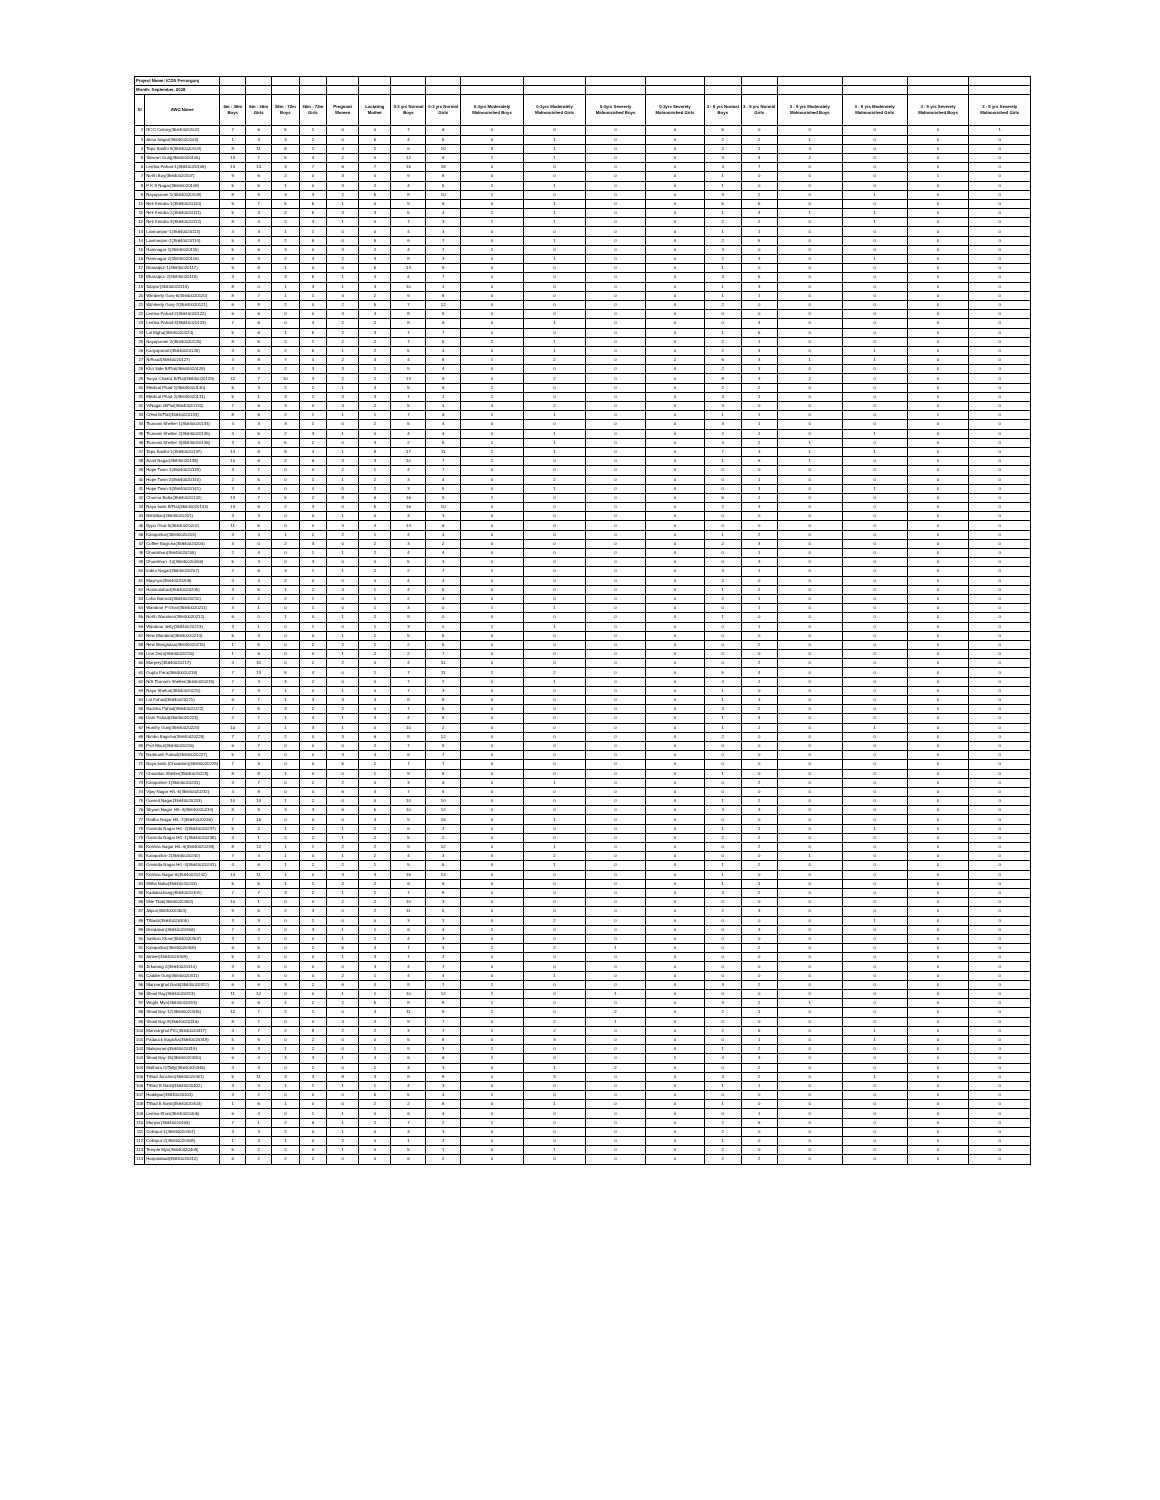| Project Name: ICDS Ferrargunj | | | | | | | | | | | | | | | | | | | |
| Month: September, 2018 | | | | | | | | | | | | | | | | | | | |
| Sl | AWC Name | 6m - 36m Boys | 6m - 36m Girls | 36m - 72m Boys | 36m - 72m Girls | Pregnant Women | Lactating Mother | 0-3 yrs Normal Boys | 0-3 yrs Normal Girls | 0-3yrs Moderately Malnourished Boys | 0-3yrs Moderately Malnourished Girls | 0-3yrs Severely Malnourished Boys | 0-3yrs Severely Malnourished Girls | 3 - 5 yrs Normal Boys | 3 - 5 yrs Normal Girls | 3 - 5 yrs Moderately Malnourished Boys | 3 - 5 yrs Moderately Malnourished Girls | 3 - 5 yrs Severely Malnourished Boys | 3 - 5 yrs Severely Malnourished Girls |
| 2 | RCO Colony(35640020102) | 7 | 6 | 5 | 1 | 0 | 0 | 7 | 6 | 0 | 0 | 0 | 0 | 5 | 0 | 0 | 0 | 0 | 1 |
| 3 | Anna Nagar(35640020103) | 1 | 4 | 3 | 2 | 0 | 5 | 4 | 5 | 0 | 1 | 0 | 0 | 2 | 2 | 1 | 0 | 0 | 0 |
| 4 | Tapu Basthi II(35640020104) | 8 | 11 | 6 | 1 | 4 | 1 | 6 | 10 | 3 | 1 | 0 | 0 | 2 | 1 | 4 | 0 | 0 | 0 |
| 5 | Stewart Gunj(35640020105) | 13 | 7 | 5 | 4 | 2 | 0 | 12 | 6 | 1 | 1 | 0 | 0 | 3 | 4 | 2 | 0 | 0 | 0 |
| 6 | Lemba Pahad-1(35640020106) | 13 | 13 | 3 | 7 | 6 | 7 | 15 | 18 | 0 | 0 | 0 | 0 | 3 | 7 | 0 | 0 | 0 | 0 |
| 7 | North Bay(35640020107) | 9 | 6 | 2 | 0 | 3 | 0 | 9 | 6 | 0 | 0 | 0 | 0 | 1 | 0 | 0 | 0 | 1 | 0 |
| 8 | P K S Nagar(35640020108) | 5 | 5 | 1 | 0 | 3 | 2 | 4 | 5 | 2 | 1 | 0 | 0 | 1 | 0 | 0 | 0 | 0 | 0 |
| 9 | Nayapuram-1(35640020109) | 8 | 9 | 3 | 3 | 2 | 5 | 8 | 10 | 1 | 0 | 0 | 0 | 3 | 2 | 0 | 1 | 0 | 0 |
| 10 | Neil Kendra-1(35640020110) | 9 | 7 | 5 | 5 | 1 | 0 | 9 | 6 | 0 | 1 | 0 | 0 | 5 | 5 | 0 | 0 | 0 | 0 |
| 11 | Neil Kendra-2(35640020111) | 5 | 3 | 2 | 5 | 3 | 3 | 5 | 4 | 1 | 1 | 0 | 0 | 1 | 4 | 1 | 1 | 0 | 0 |
| 12 | Neil Kendra-3(35640020112) | 8 | 4 | 2 | 3 | 1 | 0 | 7 | 3 | 1 | 1 | 0 | 0 | 2 | 2 | 0 | 1 | 0 | 0 |
| 13 | Laxmanpur-1(35640020113) | 4 | 3 | 1 | 1 | 0 | 0 | 4 | 3 | 0 | 0 | 0 | 0 | 1 | 1 | 0 | 0 | 0 | 0 |
| 14 | Laxmanpur-2(35640020114) | 5 | 4 | 2 | 5 | 0 | 5 | 6 | 7 | 0 | 1 | 0 | 0 | 2 | 5 | 0 | 0 | 0 | 0 |
| 15 | Ramnagar-1(35640020115) | 5 | 6 | 3 | 0 | 3 | 2 | 4 | 7 | 2 | 0 | 0 | 0 | 3 | 0 | 0 | 0 | 0 | 0 |
| 16 | Ramnagar-2(35640020116) | 6 | 3 | 2 | 4 | 2 | 3 | 8 | 3 | 0 | 1 | 0 | 0 | 2 | 3 | 0 | 1 | 0 | 0 |
| 17 | Bharatpur-1(35640020117) | 9 | 8 | 1 | 0 | 0 | 5 | 13 | 9 | 0 | 0 | 0 | 0 | 1 | 0 | 0 | 0 | 0 | 0 |
| 18 | Bharatpur-2(35640020118) | 3 | 4 | 3 | 5 | 1 | 4 | 4 | 7 | 0 | 0 | 0 | 0 | 3 | 5 | 0 | 0 | 0 | 0 |
| 19 | Sitapur(35640020119) | 8 | 0 | 1 | 3 | 1 | 3 | 10 | 1 | 0 | 0 | 0 | 0 | 1 | 3 | 0 | 0 | 0 | 0 |
| 20 | Wimberly Gunj-6(35640020120) | 8 | 7 | 1 | 1 | 4 | 2 | 9 | 8 | 0 | 0 | 0 | 0 | 1 | 1 | 0 | 0 | 0 | 0 |
| 21 | Wimberly Gunj-7(35640020121) | 6 | 8 | 2 | 0 | 2 | 5 | 7 | 12 | 0 | 0 | 0 | 0 | 2 | 0 | 0 | 0 | 0 | 0 |
| 22 | Lemba Pahad-2(35640020122) | 6 | 6 | 0 | 0 | 4 | 4 | 8 | 8 | 0 | 0 | 0 | 0 | 0 | 0 | 0 | 0 | 0 | 0 |
| 23 | Lemba Pahad-3(35640020123) | 7 | 6 | 0 | 4 | 2 | 2 | 8 | 6 | 0 | 1 | 0 | 0 | 0 | 4 | 0 | 0 | 0 | 0 |
| 24 | Lal Bigha(35640020124) | 5 | 6 | 1 | 5 | 2 | 3 | 7 | 7 | 0 | 0 | 0 | 0 | 1 | 5 | 0 | 0 | 0 | 0 |
| 25 | Nayapuram-2(35640020125) | 8 | 5 | 2 | 1 | 2 | 2 | 7 | 5 | 2 | 1 | 0 | 0 | 2 | 1 | 0 | 0 | 0 | 0 |
| 26 | Kanyapuram(35640020126) | 3 | 5 | 2 | 5 | 1 | 2 | 5 | 4 | 0 | 1 | 0 | 0 | 2 | 4 | 0 | 1 | 0 | 0 |
| 27 | N/Road(35640020127) | 4 | 8 | 7 | 4 | 2 | 3 | 4 | 6 | 1 | 2 | 0 | 2 | 6 | 3 | 1 | 1 | 0 | 0 |
| 28 | Khri Side B/Flat(35640020128) | 4 | 4 | 2 | 3 | 3 | 1 | 5 | 4 | 0 | 0 | 0 | 0 | 2 | 3 | 0 | 0 | 0 | 0 |
| 29 | Surya Chakra B/Flat(35640020129) | 12 | 7 | 10 | 3 | 2 | 2 | 13 | 6 | 0 | 2 | 0 | 0 | 8 | 3 | 2 | 0 | 0 | 0 |
| 30 | Medical Phad-1(35640020130) | 5 | 3 | 2 | 2 | 1 | 4 | 5 | 6 | 1 | 0 | 0 | 0 | 2 | 2 | 0 | 0 | 0 | 0 |
| 31 | Medical Phad-2(35640020131) | 5 | 1 | 3 | 1 | 3 | 3 | 7 | 1 | 1 | 0 | 0 | 0 | 3 | 1 | 0 | 0 | 0 | 0 |
| 32 | V/Nagar B/Flat(35640020132) | 7 | 6 | 3 | 0 | 4 | 2 | 5 | 4 | 4 | 2 | 0 | 0 | 3 | 0 | 0 | 0 | 0 | 0 |
| 33 | C/Hat B/Flat(35640020133) | 8 | 6 | 2 | 1 | 1 | 1 | 7 | 6 | 1 | 1 | 0 | 0 | 1 | 1 | 0 | 0 | 1 | 0 |
| 34 | Tsunami Shelter-1(35640020134) | 4 | 3 | 3 | 1 | 0 | 2 | 5 | 4 | 0 | 0 | 0 | 0 | 3 | 1 | 0 | 0 | 0 | 0 |
| 35 | Tsunami Shelter-2(35640020135) | 4 | 5 | 2 | 3 | 1 | 0 | 4 | 4 | 0 | 1 | 0 | 0 | 2 | 2 | 0 | 1 | 0 | 0 |
| 36 | Tsunami Shelter-3(35640020136) | 3 | 4 | 5 | 2 | 0 | 3 | 2 | 5 | 2 | 1 | 0 | 0 | 4 | 2 | 1 | 0 | 0 | 0 |
| 37 | Tapu Basthi-1(35640020137) | 14 | 8 | 8 | 4 | 1 | 8 | 17 | 11 | 1 | 1 | 0 | 0 | 7 | 3 | 1 | 1 | 0 | 0 |
| 38 | Azad Nagar(35640020138) | 10 | 6 | 2 | 6 | 3 | 3 | 10 | 7 | 2 | 0 | 0 | 0 | 1 | 6 | 1 | 0 | 0 | 0 |
| 39 | Hope Town-1(35640020139) | 3 | 7 | 0 | 0 | 2 | 1 | 4 | 7 | 0 | 0 | 0 | 0 | 0 | 0 | 0 | 0 | 0 | 0 |
| 40 | Hope Town-2(35640020140) | 2 | 5 | 0 | 1 | 1 | 2 | 3 | 4 | 0 | 2 | 0 | 0 | 0 | 1 | 0 | 0 | 0 | 0 |
| 41 | Hope Town-3(35640020141) | 3 | 4 | 0 | 4 | 0 | 2 | 3 | 5 | 0 | 1 | 0 | 0 | 0 | 3 | 0 | 1 | 0 | 0 |
| 42 | Chunna Batta(35640020142) | 13 | 7 | 5 | 2 | 8 | 6 | 16 | 9 | 1 | 0 | 0 | 0 | 5 | 2 | 0 | 0 | 0 | 0 |
| 43 | Naya basti B/Flat(35640020143) | 13 | 6 | 2 | 3 | 0 | 5 | 16 | 10 | 0 | 0 | 0 | 0 | 2 | 3 | 0 | 0 | 0 | 0 |
| 44 | Bimblitan(35640020201) | 3 | 3 | 0 | 0 | 1 | 0 | 3 | 3 | 0 | 0 | 0 | 0 | 0 | 0 | 0 | 0 | 0 | 0 |
| 45 | Bypu Ghat-5(35640020202) | 11 | 5 | 0 | 0 | 3 | 4 | 14 | 6 | 0 | 0 | 0 | 0 | 0 | 0 | 0 | 0 | 0 | 0 |
| 46 | Kalapathar(35640020203) | 3 | 4 | 1 | 2 | 2 | 1 | 4 | 4 | 0 | 0 | 0 | 0 | 1 | 2 | 0 | 0 | 0 | 0 |
| 47 | Coffee Bagicha(35640020204) | 3 | 0 | 2 | 3 | 0 | 2 | 3 | 2 | 0 | 0 | 0 | 0 | 2 | 3 | 0 | 0 | 0 | 0 |
| 48 | Dhanikhari(35640020205) | 2 | 4 | 0 | 1 | 1 | 2 | 4 | 4 | 0 | 0 | 0 | 0 | 0 | 1 | 0 | 0 | 0 | 0 |
| 49 | Dhanikhari -10(35640020206) | 5 | 3 | 0 | 3 | 0 | 0 | 5 | 3 | 0 | 0 | 0 | 0 | 0 | 3 | 0 | 0 | 0 | 0 |
| 50 | Indira Nagar(35640020207) | 2 | 6 | 3 | 1 | 1 | 2 | 2 | 7 | 1 | 0 | 0 | 0 | 3 | 1 | 0 | 0 | 0 | 0 |
| 51 | Maymyo(35640020208) | 4 | 4 | 2 | 0 | 0 | 0 | 4 | 4 | 0 | 0 | 0 | 0 | 2 | 0 | 0 | 0 | 0 | 0 |
| 52 | Hasmatabad(35640020209) | 3 | 5 | 1 | 2 | 4 | 1 | 4 | 5 | 0 | 0 | 0 | 0 | 1 | 2 | 0 | 0 | 0 | 0 |
| 53 | Loha Barrack(35640020210) | 2 | 2 | 2 | 1 | 0 | 1 | 2 | 3 | 0 | 0 | 0 | 0 | 2 | 1 | 0 | 0 | 0 | 0 |
| 54 | Wandoor P Ghar(35640020211) | 3 | 1 | 0 | 1 | 0 | 1 | 3 | 0 | 1 | 1 | 0 | 0 | 0 | 1 | 0 | 0 | 0 | 0 |
| 55 | North Wandoor(35640020212) | 6 | 0 | 1 | 0 | 1 | 2 | 8 | 0 | 0 | 0 | 0 | 0 | 1 | 0 | 0 | 0 | 0 | 0 |
| 56 | Wandoor Jetty(35640020213) | 3 | 1 | 0 | 1 | 0 | 1 | 3 | 0 | 1 | 1 | 0 | 0 | 0 | 1 | 0 | 0 | 0 | 0 |
| 57 | New Wandoor(35640020214) | 5 | 4 | 0 | 0 | 1 | 1 | 5 | 5 | 0 | 0 | 0 | 0 | 0 | 0 | 0 | 0 | 0 | 0 |
| 58 | New Manglutan(35640020215) | 1 | 5 | 0 | 2 | 2 | 1 | 2 | 5 | 0 | 0 | 0 | 0 | 0 | 2 | 0 | 0 | 0 | 0 |
| 59 | Line Dera(35640020216) | 1 | 6 | 0 | 0 | 1 | 2 | 2 | 7 | 0 | 0 | 0 | 0 | 0 | 0 | 0 | 0 | 0 | 0 |
| 60 | Manjery(35640020217) | 4 | 31 | 0 | 2 | 2 | 0 | 4 | 31 | 0 | 0 | 0 | 0 | 0 | 2 | 0 | 0 | 0 | 0 |
| 61 | Gupta Para(35640020218) | 7 | 13 | 5 | 4 | 0 | 1 | 7 | 11 | 1 | 2 | 0 | 0 | 5 | 4 | 0 | 0 | 0 | 0 |
| 62 | N/S Tsunami Shelter(35640020219) | 7 | 3 | 4 | 2 | 0 | 0 | 7 | 2 | 0 | 1 | 0 | 0 | 4 | 2 | 0 | 0 | 0 | 0 |
| 63 | Naya Shehar(35640020220) | 7 | 3 | 1 | 0 | 1 | 0 | 7 | 3 | 0 | 0 | 0 | 0 | 1 | 0 | 0 | 0 | 0 | 0 |
| 64 | Lal Pahad(35640020221) | 6 | 7 | 1 | 3 | 3 | 3 | 8 | 8 | 0 | 0 | 0 | 0 | 1 | 3 | 0 | 0 | 0 | 0 |
| 65 | Bachha Pahad(35640020222) | 7 | 5 | 3 | 2 | 2 | 0 | 7 | 5 | 0 | 0 | 0 | 0 | 3 | 2 | 0 | 0 | 0 | 0 |
| 66 | Dam Pahad(35640020223) | 2 | 7 | 1 | 4 | 1 | 3 | 4 | 8 | 0 | 0 | 0 | 0 | 1 | 4 | 0 | 0 | 0 | 0 |
| 67 | Humfry Gunj(35640020224) | 10 | 2 | 1 | 3 | 1 | 0 | 10 | 2 | 0 | 0 | 0 | 0 | 1 | 2 | 0 | 1 | 0 | 0 |
| 68 | Nimbu Bagicha(35640020225) | 7 | 7 | 2 | 0 | 3 | 6 | 8 | 12 | 0 | 0 | 0 | 0 | 2 | 0 | 0 | 0 | 0 | 0 |
| 69 | Port Mout(35640020226) | 6 | 7 | 0 | 0 | 0 | 2 | 7 | 8 | 0 | 0 | 0 | 0 | 0 | 0 | 0 | 0 | 0 | 0 |
| 70 | Badmash Pahad(35640020227) | 5 | 4 | 0 | 0 | 3 | 4 | 6 | 7 | 0 | 0 | 0 | 0 | 0 | 0 | 0 | 0 | 0 | 0 |
| 71 | Naya basti (Chouldari)(35640020228) | 7 | 6 | 0 | 0 | 5 | 1 | 7 | 7 | 0 | 0 | 0 | 0 | 0 | 0 | 0 | 0 | 0 | 0 |
| 72 | Chouldari Shelter(35640020229) | 8 | 8 | 1 | 0 | 0 | 1 | 9 | 8 | 0 | 0 | 0 | 0 | 1 | 0 | 0 | 0 | 0 | 0 |
| 73 | Kalapather-1(35640020231) | 3 | 7 | 0 | 2 | 2 | 0 | 3 | 6 | 0 | 1 | 0 | 0 | 0 | 2 | 0 | 0 | 0 | 0 |
| 74 | Vijay Nagar H/L-5(35640020232) | 4 | 8 | 0 | 0 | 6 | 4 | 7 | 9 | 0 | 0 | 0 | 0 | 0 | 0 | 0 | 0 | 0 | 0 |
| 75 | Govind Nagar(35640020233) | 10 | 10 | 1 | 2 | 0 | 0 | 10 | 10 | 0 | 0 | 0 | 0 | 1 | 2 | 0 | 0 | 0 | 0 |
| 76 | Shyam Nagar H/L-4(35640020234) | 8 | 9 | 3 | 3 | 6 | 5 | 10 | 12 | 0 | 0 | 0 | 0 | 3 | 3 | 0 | 0 | 0 | 0 |
| 77 | Radha Nagar H/L-7(35640020236) | 7 | 15 | 0 | 0 | 0 | 4 | 9 | 16 | 0 | 1 | 0 | 0 | 0 | 0 | 0 | 0 | 0 | 0 |
| 78 | Govinda Nagar H/L-2(35640020237) | 5 | 2 | 1 | 2 | 1 | 2 | 6 | 3 | 0 | 0 | 0 | 0 | 1 | 1 | 0 | 1 | 0 | 0 |
| 79 | Govinda Nagar H/L-1(35640020238) | 4 | 1 | 2 | 2 | 1 | 2 | 5 | 2 | 0 | 0 | 0 | 0 | 2 | 2 | 0 | 0 | 0 | 0 |
| 80 | Krishna Nagar H/L-6(35640020239) | 8 | 12 | 1 | 1 | 2 | 2 | 9 | 12 | 0 | 1 | 0 | 0 | 0 | 2 | 0 | 0 | 0 | 0 |
| 81 | Kalapathar-2(35640020240) | 7 | 4 | 1 | 0 | 1 | 2 | 4 | 3 | 4 | 2 | 0 | 0 | 0 | 0 | 1 | 0 | 0 | 0 |
| 82 | Govinda Nagar H/L-4(35640020241) | 4 | 6 | 1 | 2 | 2 | 1 | 5 | 5 | 0 | 1 | 0 | 0 | 1 | 2 | 0 | 0 | 0 | 0 |
| 83 | Krishna Nagar-6(35640020242) | 14 | 11 | 1 | 0 | 3 | 3 | 15 | 13 | 0 | 0 | 0 | 0 | 1 | 0 | 0 | 0 | 0 | 0 |
| 84 | Mitha Nalla(35640020243) | 5 | 5 | 1 | 1 | 2 | 2 | 6 | 6 | 0 | 0 | 0 | 0 | 1 | 1 | 0 | 0 | 0 | 0 |
| 85 | Kadakachang(35640020301) | 7 | 7 | 3 | 2 | 1 | 1 | 7 | 8 | 0 | 0 | 0 | 0 | 3 | 2 | 0 | 0 | 0 | 0 |
| 86 | Mile Tilak(35640020302) | 10 | 1 | 0 | 0 | 2 | 2 | 10 | 3 | 0 | 0 | 0 | 0 | 0 | 0 | 0 | 0 | 0 | 0 |
| 87 | Alipur(35640020304) | 9 | 5 | 2 | 3 | 0 | 2 | 11 | 5 | 0 | 0 | 0 | 0 | 2 | 3 | 0 | 0 | 0 | 0 |
| 88 | T/Basti(35640020305) | 3 | 3 | 0 | 1 | 0 | 0 | 3 | 1 | 0 | 2 | 0 | 0 | 0 | 0 | 0 | 1 | 0 | 0 |
| 89 | Brindaban(35640020306) | 7 | 4 | 0 | 3 | 1 | 1 | 6 | 4 | 2 | 0 | 0 | 0 | 0 | 3 | 0 | 0 | 0 | 0 |
| 90 | Sabhan Khan(35640020307) | 3 | 2 | 0 | 0 | 1 | 2 | 4 | 3 | 0 | 0 | 0 | 0 | 0 | 0 | 0 | 0 | 0 | 0 |
| 91 | Kalapathar(35640020308) | 6 | 5 | 0 | 2 | 5 | 4 | 7 | 4 | 1 | 2 | 1 | 0 | 0 | 2 | 0 | 0 | 0 | 0 |
| 92 | Ambet(35640020309) | 5 | 2 | 0 | 0 | 1 | 3 | 7 | 3 | 0 | 0 | 0 | 0 | 0 | 0 | 0 | 0 | 0 | 0 |
| 93 | Jirkatang-2(35640020310) | 3 | 5 | 0 | 0 | 0 | 3 | 4 | 7 | 0 | 0 | 0 | 0 | 0 | 0 | 0 | 0 | 0 | 0 |
| 94 | Caddle Gunj(35640020311) | 3 | 5 | 0 | 0 | 2 | 1 | 4 | 4 | 0 | 1 | 0 | 0 | 0 | 0 | 0 | 0 | 0 | 0 |
| 95 | Mannarghat Basti(35640020312) | 6 | 6 | 3 | 2 | 6 | 4 | 8 | 7 | 1 | 0 | 0 | 0 | 3 | 2 | 0 | 0 | 0 | 0 |
| 96 | Shoal Bay(35640020313) | 11 | 12 | 0 | 0 | 1 | 1 | 10 | 12 | 1 | 0 | 1 | 0 | 0 | 0 | 0 | 0 | 0 | 0 |
| 97 | Wright Myo(35640020314) | 6 | 6 | 4 | 2 | 2 | 5 | 8 | 8 | 1 | 0 | 0 | 0 | 3 | 2 | 1 | 0 | 0 | 0 |
| 98 | Shoal Bay-12(35640020315) | 12 | 7 | 2 | 1 | 0 | 4 | 11 | 9 | 1 | 0 | 2 | 0 | 2 | 1 | 0 | 0 | 0 | 0 |
| 99 | Shoal Bay-8(35640020316) | 8 | 7 | 0 | 0 | 4 | 4 | 9 | 7 | 0 | 2 | 1 | 0 | 0 | 0 | 0 | 0 | 0 | 0 |
| 100 | Mannarghat F/C(35640020317) | 4 | 7 | 2 | 8 | 2 | 2 | 3 | 7 | 1 | 2 | 0 | 0 | 2 | 5 | 0 | 1 | 0 | 0 |
| 101 | Padauck Bagicha(35640020318) | 5 | 9 | 0 | 2 | 0 | 0 | 5 | 6 | 0 | 3 | 0 | 0 | 0 | 1 | 0 | 1 | 0 | 0 |
| 102 | Malapuram(35640020319) | 9 | 3 | 1 | 2 | 0 | 1 | 9 | 3 | 1 | 0 | 0 | 0 | 1 | 2 | 0 | 0 | 0 | 0 |
| 103 | Shoal Bay-15(35640020320) | 6 | 4 | 4 | 3 | 1 | 4 | 6 | 6 | 1 | 0 | 0 | 1 | 4 | 3 | 0 | 0 | 0 | 0 |
| 104 | Mathura G/Tolly(35640020345) | 4 | 4 | 0 | 2 | 0 | 1 | 3 | 3 | 0 | 1 | 2 | 0 | 0 | 2 | 0 | 0 | 0 | 0 |
| 105 | T/Bad Junction(35640020401) | 5 | 11 | 3 | 3 | 8 | 3 | 8 | 8 | 0 | 3 | 0 | 0 | 3 | 2 | 0 | 1 | 0 | 0 |
| 106 | T/Bad R Basti(35640020402) | 3 | 3 | 1 | 1 | 1 | 1 | 4 | 3 | 0 | 0 | 0 | 0 | 1 | 1 | 0 | 0 | 0 | 0 |
| 107 | Haddipur(35640020403) | 3 | 2 | 0 | 0 | 0 | 5 | 5 | 4 | 1 | 0 | 0 | 0 | 0 | 0 | 0 | 0 | 0 | 0 |
| 108 | T/Bad B Basti(35640020404) | 1 | 6 | 1 | 0 | 0 | 2 | 2 | 6 | 0 | 1 | 0 | 0 | 1 | 0 | 0 | 0 | 0 | 0 |
| 109 | Lemba Khas(35640020405) | 6 | 4 | 0 | 1 | 1 | 0 | 6 | 4 | 0 | 0 | 0 | 0 | 0 | 1 | 0 | 0 | 0 | 0 |
| 110 | Manpur(35640020406) | 7 | 1 | 2 | 6 | 1 | 2 | 7 | 2 | 1 | 0 | 0 | 0 | 2 | 6 | 0 | 0 | 0 | 0 |
| 111 | Colinpur-1(35640020407) | 3 | 3 | 2 | 0 | 1 | 0 | 3 | 3 | 0 | 0 | 0 | 0 | 2 | 0 | 0 | 0 | 0 | 0 |
| 112 | Colinpur-2(35640020408) | 1 | 3 | 1 | 0 | 2 | 0 | 1 | 3 | 0 | 0 | 0 | 0 | 1 | 0 | 0 | 0 | 0 | 0 |
| 113 | Temple Myo(35640020409) | 5 | 2 | 2 | 0 | 1 | 0 | 5 | 1 | 0 | 1 | 0 | 0 | 2 | 0 | 0 | 0 | 0 | 0 |
| 114 | Harpatabad(35640020410) | 6 | 2 | 2 | 2 | 0 | 0 | 6 | 2 | 0 | 0 | 0 | 0 | 2 | 2 | 0 | 0 | 0 | 0 |